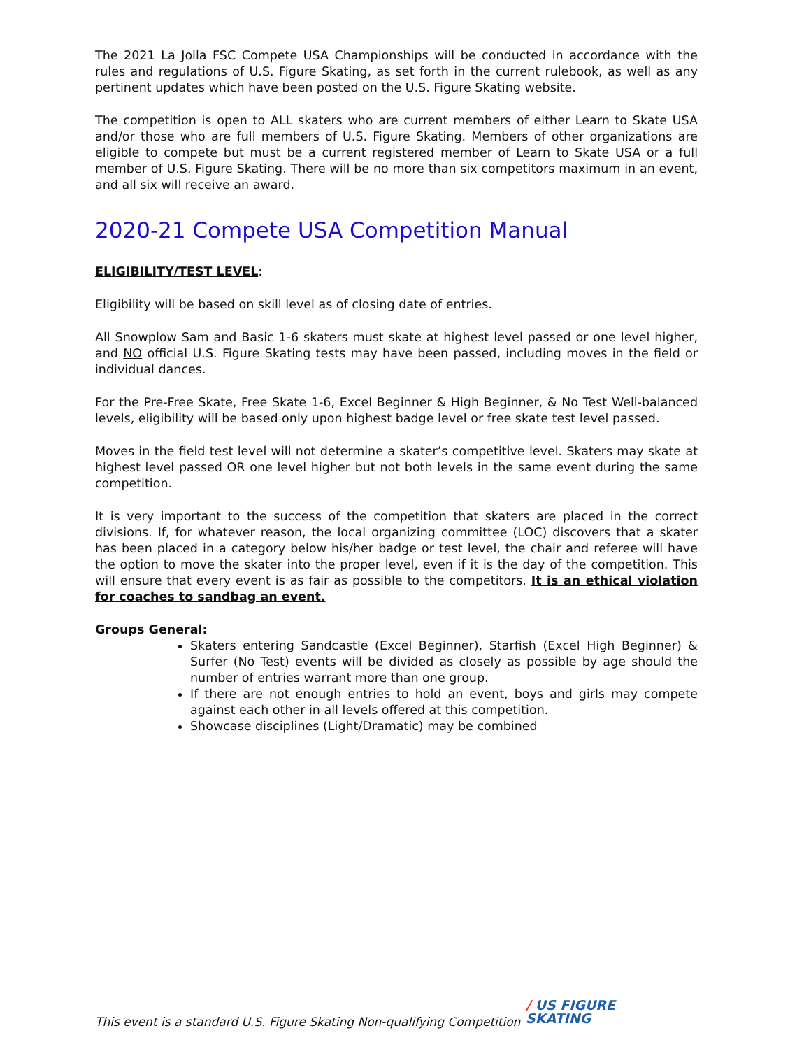The 2021 La Jolla FSC Compete USA Championships will be conducted in accordance with the rules and regulations of U.S. Figure Skating, as set forth in the current rulebook, as well as any pertinent updates which have been posted on the U.S. Figure Skating website.
The competition is open to ALL skaters who are current members of either Learn to Skate USA and/or those who are full members of U.S. Figure Skating. Members of other organizations are eligible to compete but must be a current registered member of Learn to Skate USA or a full member of U.S. Figure Skating. There will be no more than six competitors maximum in an event, and all six will receive an award.
2020-21 Compete USA Competition Manual
ELIGIBILITY/TEST LEVEL:
Eligibility will be based on skill level as of closing date of entries.
All Snowplow Sam and Basic 1-6 skaters must skate at highest level passed or one level higher, and NO official U.S. Figure Skating tests may have been passed, including moves in the field or individual dances.
For the Pre-Free Skate, Free Skate 1-6, Excel Beginner & High Beginner, & No Test Well-balanced levels, eligibility will be based only upon highest badge level or free skate test level passed.
Moves in the field test level will not determine a skater’s competitive level. Skaters may skate at highest level passed OR one level higher but not both levels in the same event during the same competition.
It is very important to the success of the competition that skaters are placed in the correct divisions. If, for whatever reason, the local organizing committee (LOC) discovers that a skater has been placed in a category below his/her badge or test level, the chair and referee will have the option to move the skater into the proper level, even if it is the day of the competition. This will ensure that every event is as fair as possible to the competitors. It is an ethical violation for coaches to sandbag an event.
Groups General:
Skaters entering Sandcastle (Excel Beginner), Starfish (Excel High Beginner) & Surfer (No Test) events will be divided as closely as possible by age should the number of entries warrant more than one group.
If there are not enough entries to hold an event, boys and girls may compete against each other in all levels offered at this competition.
Showcase disciplines (Light/Dramatic) may be combined
This event is a standard U.S. Figure Skating Non-qualifying Competition
/ US FIGURE
SKATING